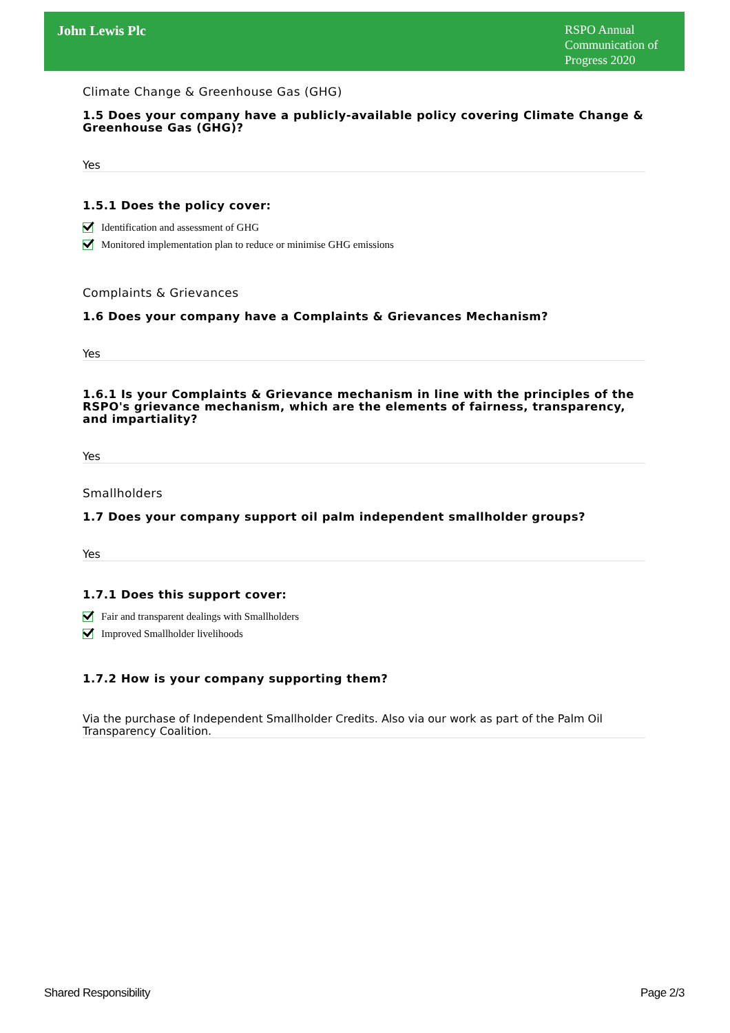John Lewis Plc
RSPO Annual Communication of Progress 2020
Climate Change & Greenhouse Gas (GHG)
1.5 Does your company have a publicly-available policy covering Climate Change & Greenhouse Gas (GHG)?
Yes
1.5.1 Does the policy cover:
Identification and assessment of GHG
Monitored implementation plan to reduce or minimise GHG emissions
Complaints & Grievances
1.6 Does your company have a Complaints & Grievances Mechanism?
Yes
1.6.1 Is your Complaints & Grievance mechanism in line with the principles of the RSPO's grievance mechanism, which are the elements of fairness, transparency, and impartiality?
Yes
Smallholders
1.7 Does your company support oil palm independent smallholder groups?
Yes
1.7.1 Does this support cover:
Fair and transparent dealings with Smallholders
Improved Smallholder livelihoods
1.7.2 How is your company supporting them?
Via the purchase of Independent Smallholder Credits. Also via our work as part of the Palm Oil Transparency Coalition.
Shared Responsibility Page 2/3